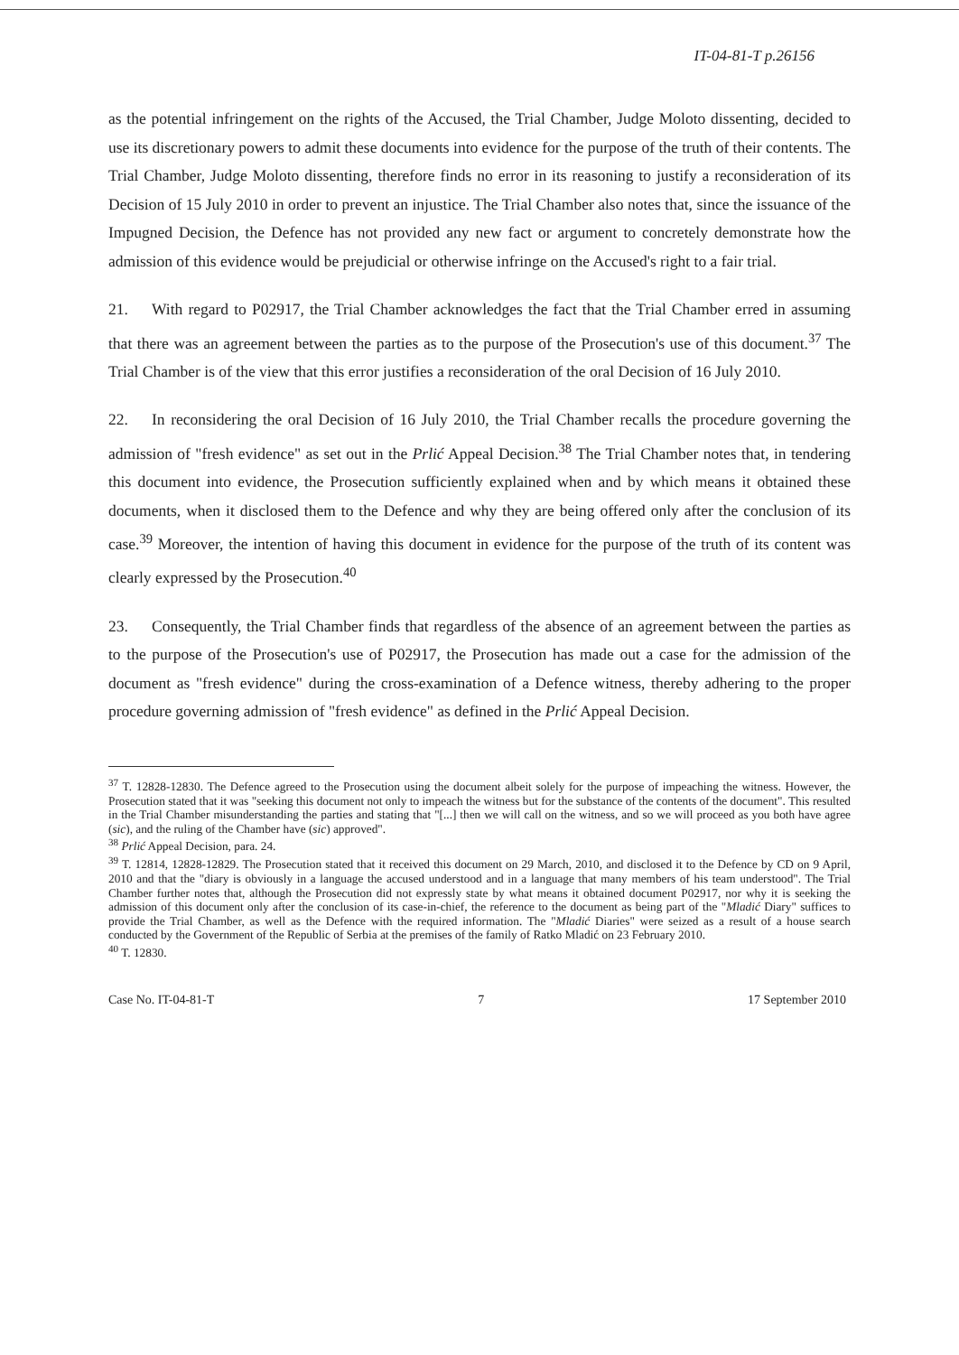IT-04-81-T p.26156
as the potential infringement on the rights of the Accused, the Trial Chamber, Judge Moloto dissenting, decided to use its discretionary powers to admit these documents into evidence for the purpose of the truth of their contents. The Trial Chamber, Judge Moloto dissenting, therefore finds no error in its reasoning to justify a reconsideration of its Decision of 15 July 2010 in order to prevent an injustice. The Trial Chamber also notes that, since the issuance of the Impugned Decision, the Defence has not provided any new fact or argument to concretely demonstrate how the admission of this evidence would be prejudicial or otherwise infringe on the Accused's right to a fair trial.
21. With regard to P02917, the Trial Chamber acknowledges the fact that the Trial Chamber erred in assuming that there was an agreement between the parties as to the purpose of the Prosecution's use of this document.<sup>37</sup> The Trial Chamber is of the view that this error justifies a reconsideration of the oral Decision of 16 July 2010.
22. In reconsidering the oral Decision of 16 July 2010, the Trial Chamber recalls the procedure governing the admission of "fresh evidence" as set out in the Prlić Appeal Decision.<sup>38</sup> The Trial Chamber notes that, in tendering this document into evidence, the Prosecution sufficiently explained when and by which means it obtained these documents, when it disclosed them to the Defence and why they are being offered only after the conclusion of its case.<sup>39</sup> Moreover, the intention of having this document in evidence for the purpose of the truth of its content was clearly expressed by the Prosecution.<sup>40</sup>
23. Consequently, the Trial Chamber finds that regardless of the absence of an agreement between the parties as to the purpose of the Prosecution's use of P02917, the Prosecution has made out a case for the admission of the document as "fresh evidence" during the cross-examination of a Defence witness, thereby adhering to the proper procedure governing admission of "fresh evidence" as defined in the Prlić Appeal Decision.
<sup>37</sup> T. 12828-12830. The Defence agreed to the Prosecution using the document albeit solely for the purpose of impeaching the witness. However, the Prosecution stated that it was "seeking this document not only to impeach the witness but for the substance of the contents of the document". This resulted in the Trial Chamber misunderstanding the parties and stating that "[...] then we will call on the witness, and so we will proceed as you both have agree (sic), and the ruling of the Chamber have (sic) approved".
<sup>38</sup> Prlić Appeal Decision, para. 24.
<sup>39</sup> T. 12814, 12828-12829. The Prosecution stated that it received this document on 29 March, 2010, and disclosed it to the Defence by CD on 9 April, 2010 and that the "diary is obviously in a language the accused understood and in a language that many members of his team understood". The Trial Chamber further notes that, although the Prosecution did not expressly state by what means it obtained document P02917, nor why it is seeking the admission of this document only after the conclusion of its case-in-chief, the reference to the document as being part of the "Mladić Diary" suffices to provide the Trial Chamber, as well as the Defence with the required information. The "Mladić Diaries" were seized as a result of a house search conducted by the Government of the Republic of Serbia at the premises of the family of Ratko Mladić on 23 February 2010.
<sup>40</sup> T. 12830.
Case No. IT-04-81-T 7 17 September 2010